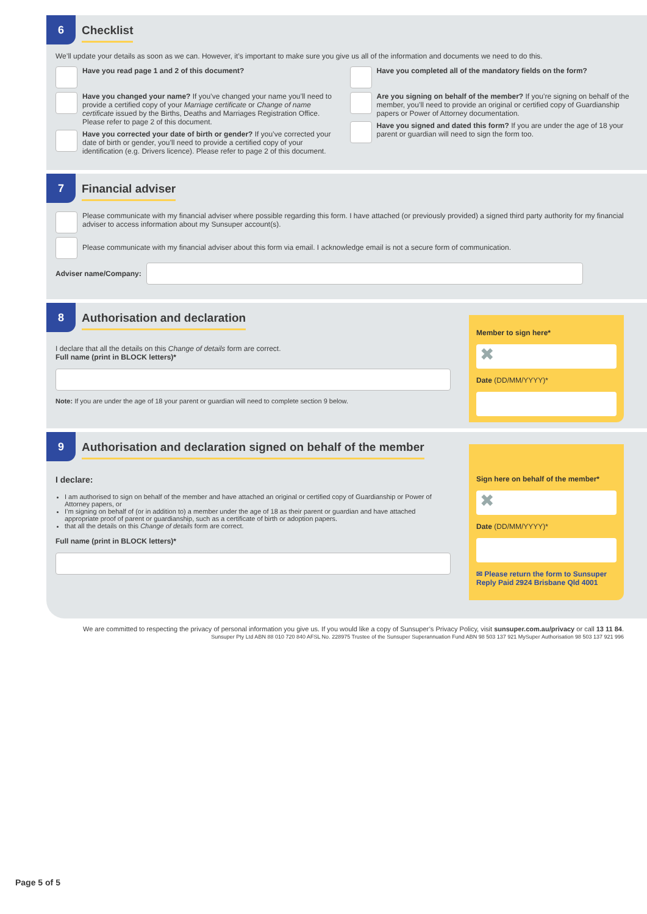6
Checklist
We’ll update your details as soon as we can. However, it’s important to make sure you give us all of the information and documents we need to do this.
Have you read page 1 and 2 of this document?
Have you changed your name? If you’ve changed your name you’ll need to provide a certified copy of your Marriage certificate or Change of name certificate issued by the Births, Deaths and Marriages Registration Office. Please refer to page 2 of this document.
Have you corrected your date of birth or gender? If you’ve corrected your date of birth or gender, you’ll need to provide a certified copy of your identification (e.g. Drivers licence). Please refer to page 2 of this document.
Have you completed all of the mandatory fields on the form?
Are you signing on behalf of the member? If you’re signing on behalf of the member, you’ll need to provide an original or certified copy of Guardianship papers or Power of Attorney documentation.
Have you signed and dated this form? If you are under the age of 18 your parent or guardian will need to sign the form too.
7
Financial adviser
Please communicate with my financial adviser where possible regarding this form. I have attached (or previously provided) a signed third party authority for my financial adviser to access information about my Sunsuper account(s).
Please communicate with my financial adviser about this form via email. I acknowledge email is not a secure form of communication.
Adviser name/Company:
8
Authorisation and declaration
I declare that all the details on this Change of details form are correct.
Full name (print in BLOCK letters)*
Note: If you are under the age of 18 your parent or guardian will need to complete section 9 below.
Member to sign here*
✖
Date (DD/MM/YYYY)*
9
Authorisation and declaration signed on behalf of the member
I declare:
I am authorised to sign on behalf of the member and have attached an original or certified copy of Guardianship or Power of Attorney papers, or
I’m signing on behalf of (or in addition to) a member under the age of 18 as their parent or guardian and have attached appropriate proof of parent or guardianship, such as a certificate of birth or adoption papers.
that all the details on this Change of details form are correct.
Full name (print in BLOCK letters)*
Sign here on behalf of the member*
✖
Date (DD/MM/YYYY)*
✉ Please return the form to Sunsuper
Reply Paid 2924 Brisbane Qld 4001
We are committed to respecting the privacy of personal information you give us. If you would like a copy of Sunsuper’s Privacy Policy, visit sunsuper.com.au/privacy or call 13 11 84.
Sunsuper Pty Ltd ABN 88 010 720 840 AFSL No. 228975 Trustee of the Sunsuper Superannuation Fund ABN 98 503 137 921 MySuper Authorisation 98 503 137 921 996
Page 5 of 5